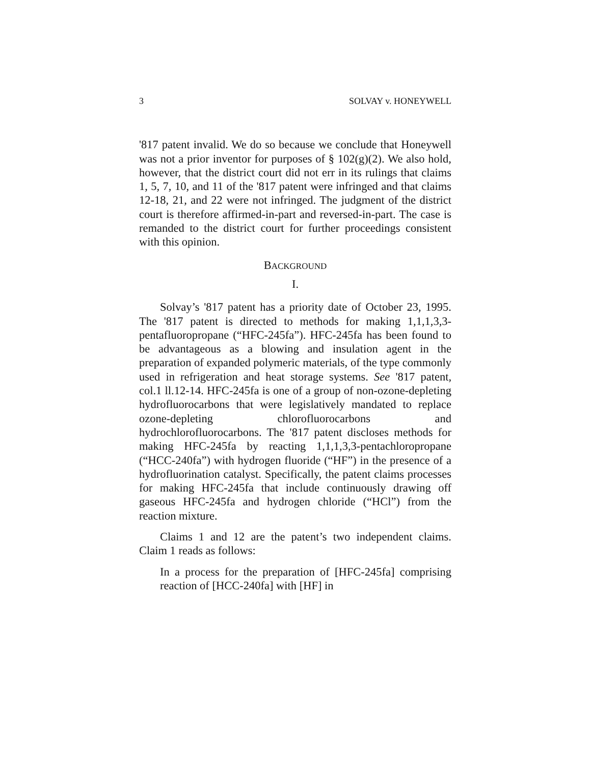3 SOLVAY v. HONEYWELL
'817 patent invalid. We do so because we conclude that Honeywell was not a prior inventor for purposes of § 102(g)(2). We also hold, however, that the district court did not err in its rulings that claims 1, 5, 7, 10, and 11 of the '817 patent were infringed and that claims 12-18, 21, and 22 were not infringed. The judgment of the district court is therefore affirmed-in-part and reversed-in-part. The case is remanded to the district court for further proceedings consistent with this opinion.
BACKGROUND
I.
Solvay’s '817 patent has a priority date of October 23, 1995. The '817 patent is directed to methods for making 1,1,1,3,3-pentafluoropropane (“HFC-245fa”). HFC-245fa has been found to be advantageous as a blowing and insulation agent in the preparation of expanded polymeric materials, of the type commonly used in refrigeration and heat storage systems. See '817 patent, col.1 ll.12-14. HFC-245fa is one of a group of non-ozone-depleting hydrofluorocarbons that were legislatively mandated to replace ozone-depleting chlorofluorocarbons and hydrochlorofluorocarbons. The '817 patent discloses methods for making HFC-245fa by reacting 1,1,1,3,3-pentachloropropane (“HCC-240fa”) with hydrogen fluoride (“HF”) in the presence of a hydrofluorination catalyst. Specifically, the patent claims processes for making HFC-245fa that include continuously drawing off gaseous HFC-245fa and hydrogen chloride (“HCl”) from the reaction mixture.
Claims 1 and 12 are the patent’s two independent claims. Claim 1 reads as follows:
In a process for the preparation of [HFC-245fa] comprising reaction of [HCC-240fa] with [HF] in